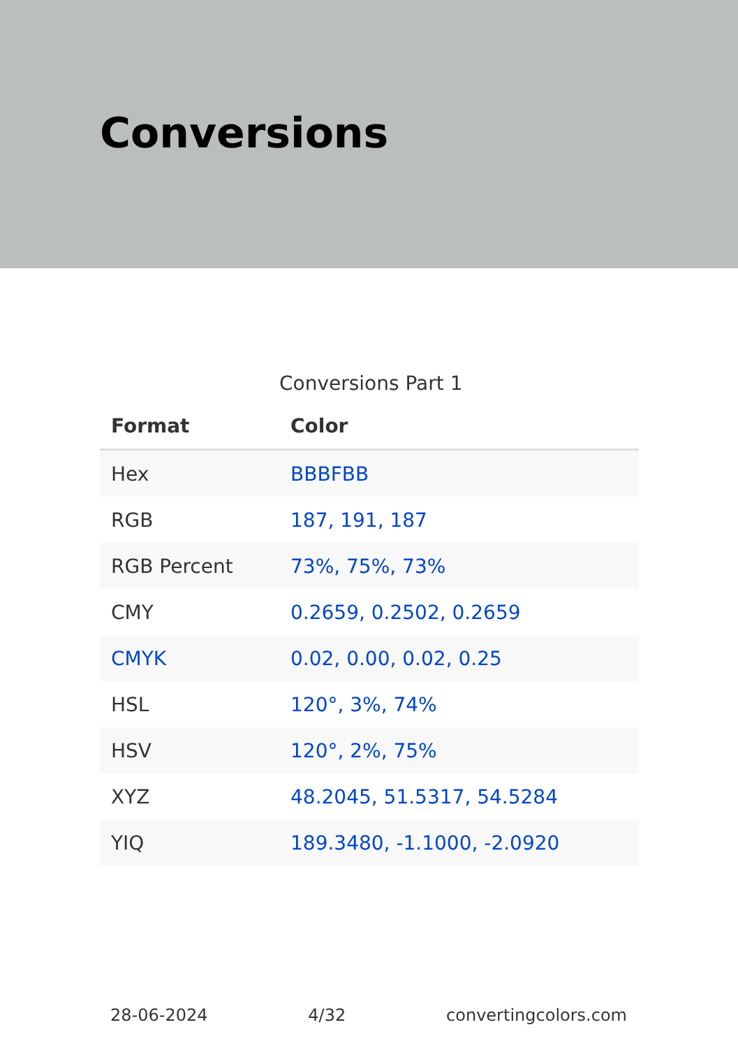Conversions
Conversions Part 1
| Format | Color |
| --- | --- |
| Hex | BBBFBB |
| RGB | 187, 191, 187 |
| RGB Percent | 73%, 75%, 73% |
| CMY | 0.2659, 0.2502, 0.2659 |
| CMYK | 0.02, 0.00, 0.02, 0.25 |
| HSL | 120°, 3%, 74% |
| HSV | 120°, 2%, 75% |
| XYZ | 48.2045, 51.5317, 54.5284 |
| YIQ | 189.3480, -1.1000, -2.0920 |
28-06-2024 4/32 convertingcolors.com